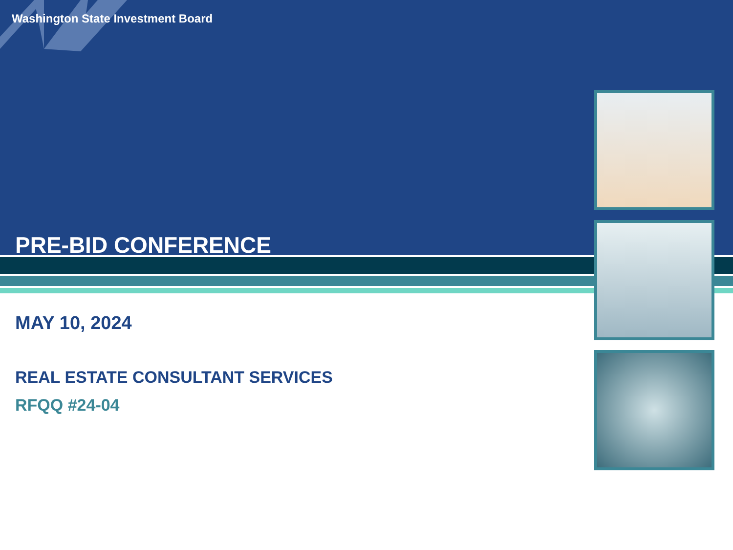Washington State Investment Board
PRE-BID CONFERENCE
MAY 10, 2024
REAL ESTATE CONSULTANT SERVICES
RFQQ #24-04